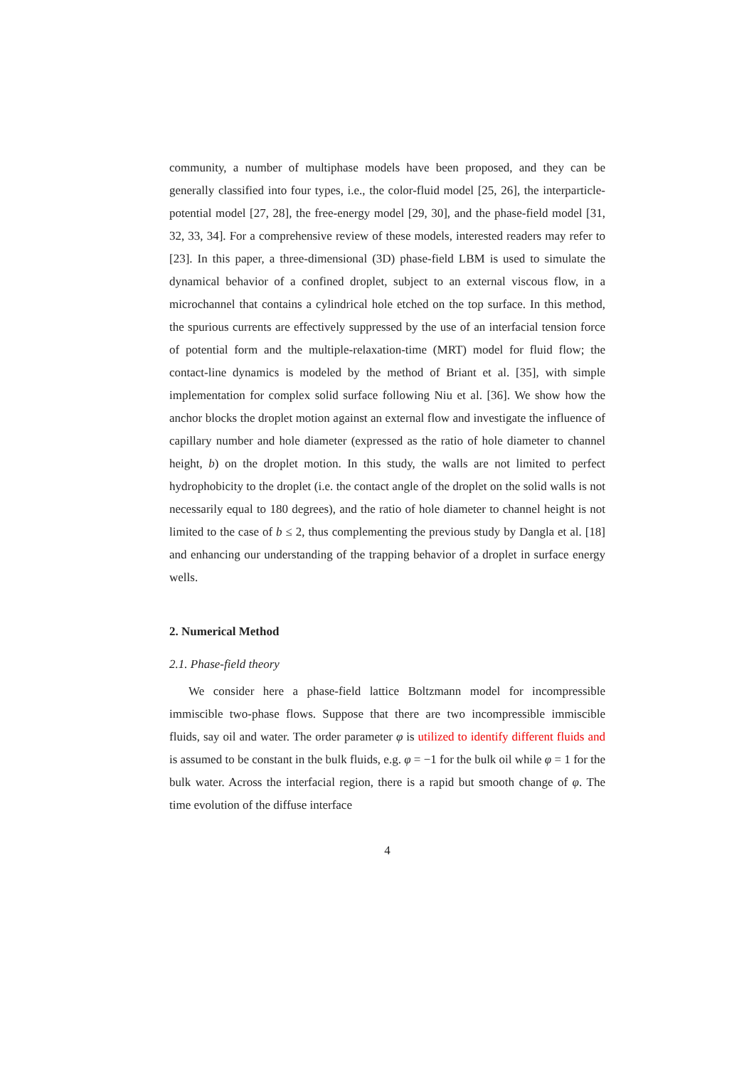community, a number of multiphase models have been proposed, and they can be generally classified into four types, i.e., the color-fluid model [25, 26], the interparticle-potential model [27, 28], the free-energy model [29, 30], and the phase-field model [31, 32, 33, 34]. For a comprehensive review of these models, interested readers may refer to [23]. In this paper, a three-dimensional (3D) phase-field LBM is used to simulate the dynamical behavior of a confined droplet, subject to an external viscous flow, in a microchannel that contains a cylindrical hole etched on the top surface. In this method, the spurious currents are effectively suppressed by the use of an interfacial tension force of potential form and the multiple-relaxation-time (MRT) model for fluid flow; the contact-line dynamics is modeled by the method of Briant et al. [35], with simple implementation for complex solid surface following Niu et al. [36]. We show how the anchor blocks the droplet motion against an external flow and investigate the influence of capillary number and hole diameter (expressed as the ratio of hole diameter to channel height, b) on the droplet motion. In this study, the walls are not limited to perfect hydrophobicity to the droplet (i.e. the contact angle of the droplet on the solid walls is not necessarily equal to 180 degrees), and the ratio of hole diameter to channel height is not limited to the case of b ≤ 2, thus complementing the previous study by Dangla et al. [18] and enhancing our understanding of the trapping behavior of a droplet in surface energy wells.
2. Numerical Method
2.1. Phase-field theory
We consider here a phase-field lattice Boltzmann model for incompressible immiscible two-phase flows. Suppose that there are two incompressible immiscible fluids, say oil and water. The order parameter φ is utilized to identify different fluids and is assumed to be constant in the bulk fluids, e.g. φ = −1 for the bulk oil while φ = 1 for the bulk water. Across the interfacial region, there is a rapid but smooth change of φ. The time evolution of the diffuse interface
4